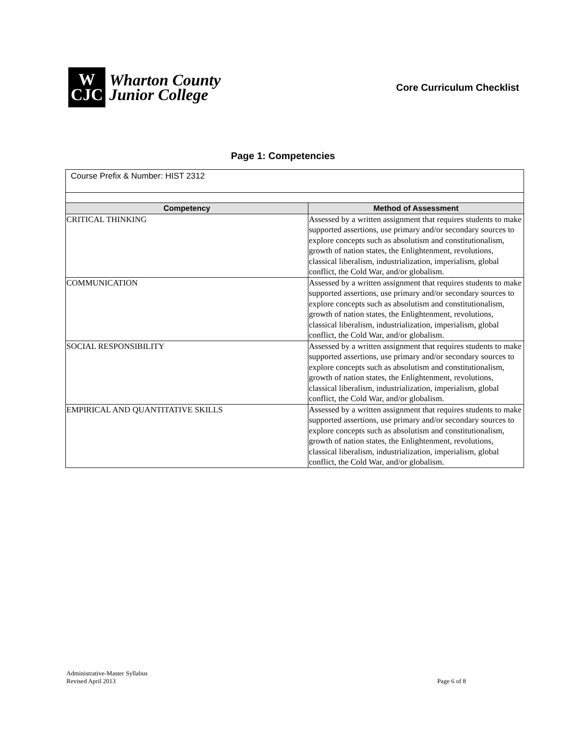W
CJC
Wharton County
Junior College
Core Curriculum Checklist
Page 1: Competencies
| Course Prefix & Number: HIST 2312 | |
| Competency | Method of Assessment |
| CRITICAL THINKING | Assessed by a written assignment that requires students to make supported assertions, use primary and/or secondary sources to explore concepts such as absolutism and constitutionalism, growth of nation states, the Enlightenment, revolutions, classical liberalism, industrialization, imperialism, global conflict, the Cold War, and/or globalism. |
| COMMUNICATION | Assessed by a written assignment that requires students to make supported assertions, use primary and/or secondary sources to explore concepts such as absolutism and constitutionalism, growth of nation states, the Enlightenment, revolutions, classical liberalism, industrialization, imperialism, global conflict, the Cold War, and/or globalism. |
| SOCIAL RESPONSIBILITY | Assessed by a written assignment that requires students to make supported assertions, use primary and/or secondary sources to explore concepts such as absolutism and constitutionalism, growth of nation states, the Enlightenment, revolutions, classical liberalism, industrialization, imperialism, global conflict, the Cold War, and/or globalism. |
| EMPIRICAL AND QUANTITATIVE SKILLS | Assessed by a written assignment that requires students to make supported assertions, use primary and/or secondary sources to explore concepts such as absolutism and constitutionalism, growth of nation states, the Enlightenment, revolutions, classical liberalism, industrialization, imperialism, global conflict, the Cold War, and/or globalism. |
Administrative-Master Syllabus
Revised April 2013
Page 6 of 8